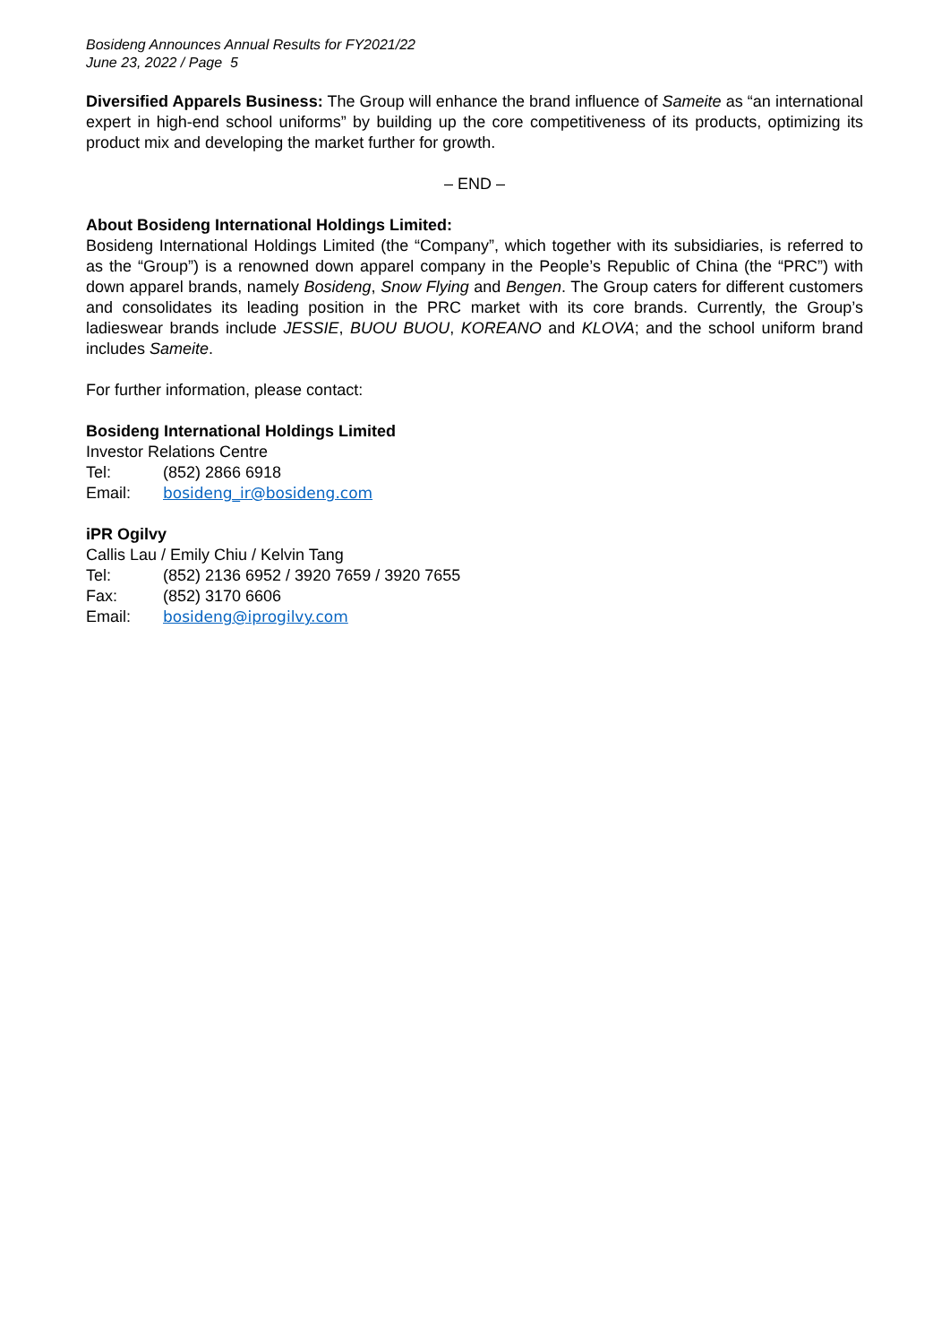Bosideng Announces Annual Results for FY2021/22
June 23, 2022 / Page 5
Diversified Apparels Business: The Group will enhance the brand influence of Sameite as “an international expert in high-end school uniforms” by building up the core competitiveness of its products, optimizing its product mix and developing the market further for growth.
– END –
About Bosideng International Holdings Limited:
Bosideng International Holdings Limited (the “Company”, which together with its subsidiaries, is referred to as the “Group”) is a renowned down apparel company in the People’s Republic of China (the “PRC”) with down apparel brands, namely Bosideng, Snow Flying and Bengen. The Group caters for different customers and consolidates its leading position in the PRC market with its core brands. Currently, the Group’s ladieswear brands include JESSIE, BUOU BUOU, KOREANO and KLOVA; and the school uniform brand includes Sameite.
For further information, please contact:
Bosideng International Holdings Limited
Investor Relations Centre
Tel: (852) 2866 6918
Email: bosideng_ir@bosideng.com
iPR Ogilvy
Callis Lau / Emily Chiu / Kelvin Tang
Tel: (852) 2136 6952 / 3920 7659 / 3920 7655
Fax: (852) 3170 6606
Email: bosideng@iprogilvy.com